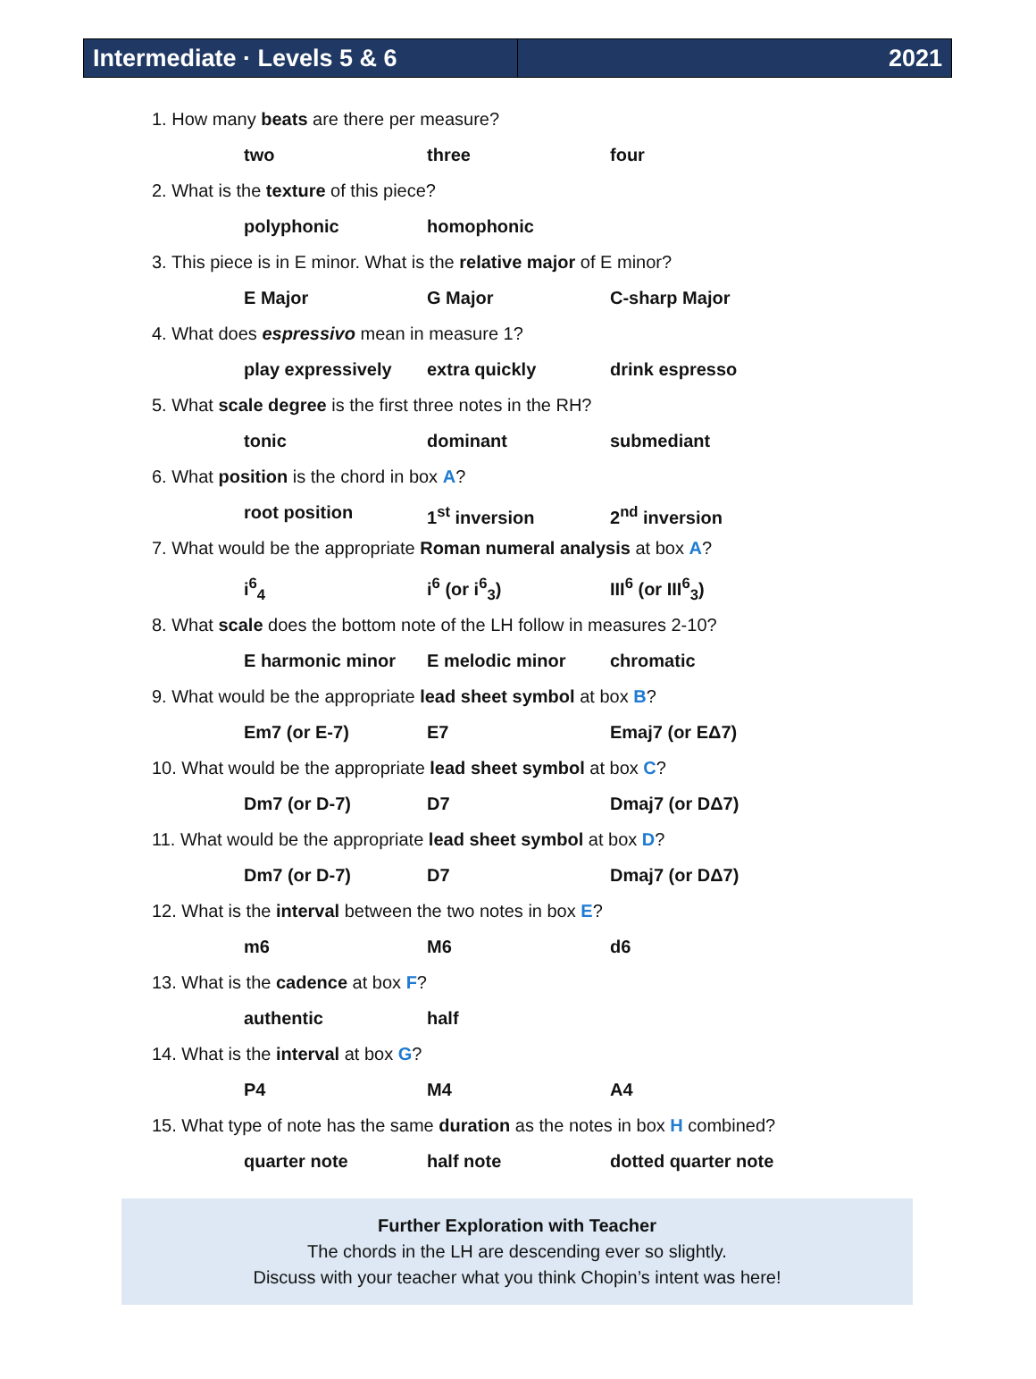Intermediate · Levels 5 & 6 2021
1. How many beats are there per measure?
two three four
2. What is the texture of this piece?
polyphonic homophonic
3. This piece is in E minor. What is the relative major of E minor?
E Major G Major C-sharp Major
4. What does espressivo mean in measure 1?
play expressively extra quickly drink espresso
5. What scale degree is the first three notes in the RH?
tonic dominant submediant
6. What position is the chord in box A?
root position 1<sup>st</sup> inversion 2<sup>nd</sup> inversion
7. What would be the appropriate Roman numeral analysis at box A?
i<sup>6</sup><sub>4</sub> i<sup>6</sup> (or i<sup>6</sup><sub>3</sub>) III<sup>6</sup> (or III<sup>6</sup><sub>3</sub>)
8. What scale does the bottom note of the LH follow in measures 2-10?
E harmonic minor E melodic minor chromatic
9. What would be the appropriate lead sheet symbol at box B?
Em7 (or E-7) E7 Emaj7 (or EΔ7)
10. What would be the appropriate lead sheet symbol at box C?
Dm7 (or D-7) D7 Dmaj7 (or DΔ7)
11. What would be the appropriate lead sheet symbol at box D?
Dm7 (or D-7) D7 Dmaj7 (or DΔ7)
12. What is the interval between the two notes in box E?
m6 M6 d6
13. What is the cadence at box F?
authentic half
14. What is the interval at box G?
P4 M4 A4
15. What type of note has the same duration as the notes in box H combined?
quarter note half note dotted quarter note
Further Exploration with Teacher
The chords in the LH are descending ever so slightly.
Discuss with your teacher what you think Chopin’s intent was here!